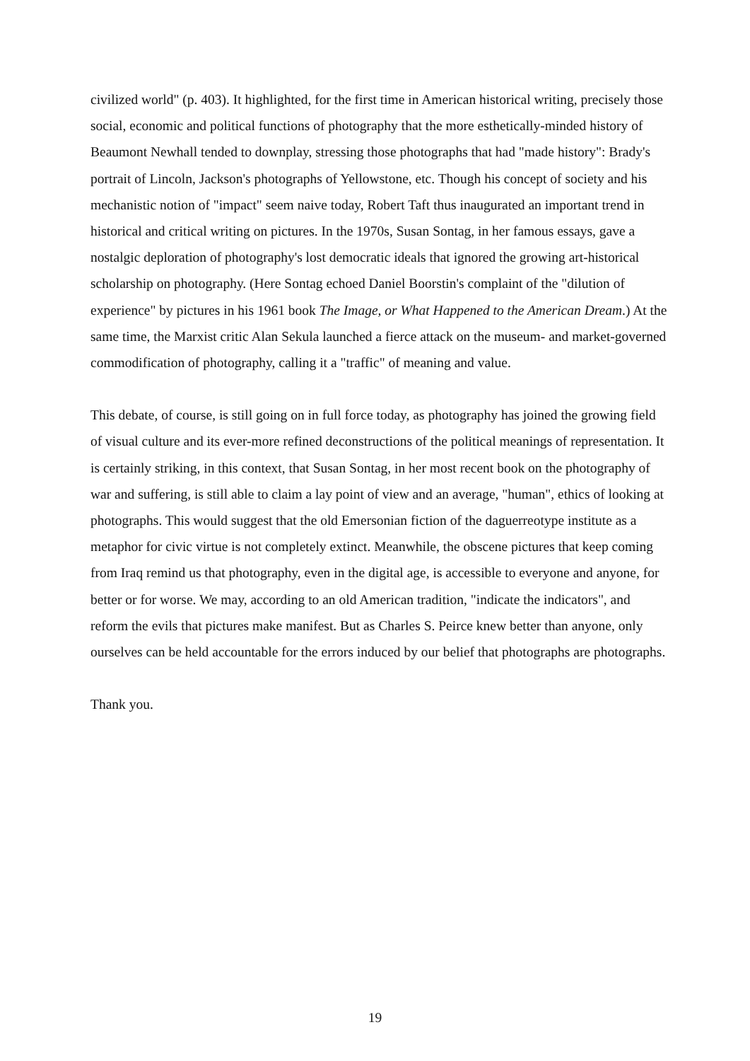civilized world" (p. 403). It highlighted, for the first time in American historical writing, precisely those social, economic and political functions of photography that the more esthetically-minded history of Beaumont Newhall tended to downplay, stressing those photographs that had "made history": Brady's portrait of Lincoln, Jackson's photographs of Yellowstone, etc. Though his concept of society and his mechanistic notion of "impact" seem naive today, Robert Taft thus inaugurated an important trend in historical and critical writing on pictures. In the 1970s, Susan Sontag, in her famous essays, gave a nostalgic deploration of photography's lost democratic ideals that ignored the growing art-historical scholarship on photography. (Here Sontag echoed Daniel Boorstin's complaint of the "dilution of experience" by pictures in his 1961 book The Image, or What Happened to the American Dream.) At the same time, the Marxist critic Alan Sekula launched a fierce attack on the museum- and market-governed commodification of photography, calling it a "traffic" of meaning and value.
This debate, of course, is still going on in full force today, as photography has joined the growing field of visual culture and its ever-more refined deconstructions of the political meanings of representation. It is certainly striking, in this context, that Susan Sontag, in her most recent book on the photography of war and suffering, is still able to claim a lay point of view and an average, "human", ethics of looking at photographs. This would suggest that the old Emersonian fiction of the daguerreotype institute as a metaphor for civic virtue is not completely extinct. Meanwhile, the obscene pictures that keep coming from Iraq remind us that photography, even in the digital age, is accessible to everyone and anyone, for better or for worse. We may, according to an old American tradition, "indicate the indicators", and reform the evils that pictures make manifest. But as Charles S. Peirce knew better than anyone, only ourselves can be held accountable for the errors induced by our belief that photographs are photographs.
Thank you.
19